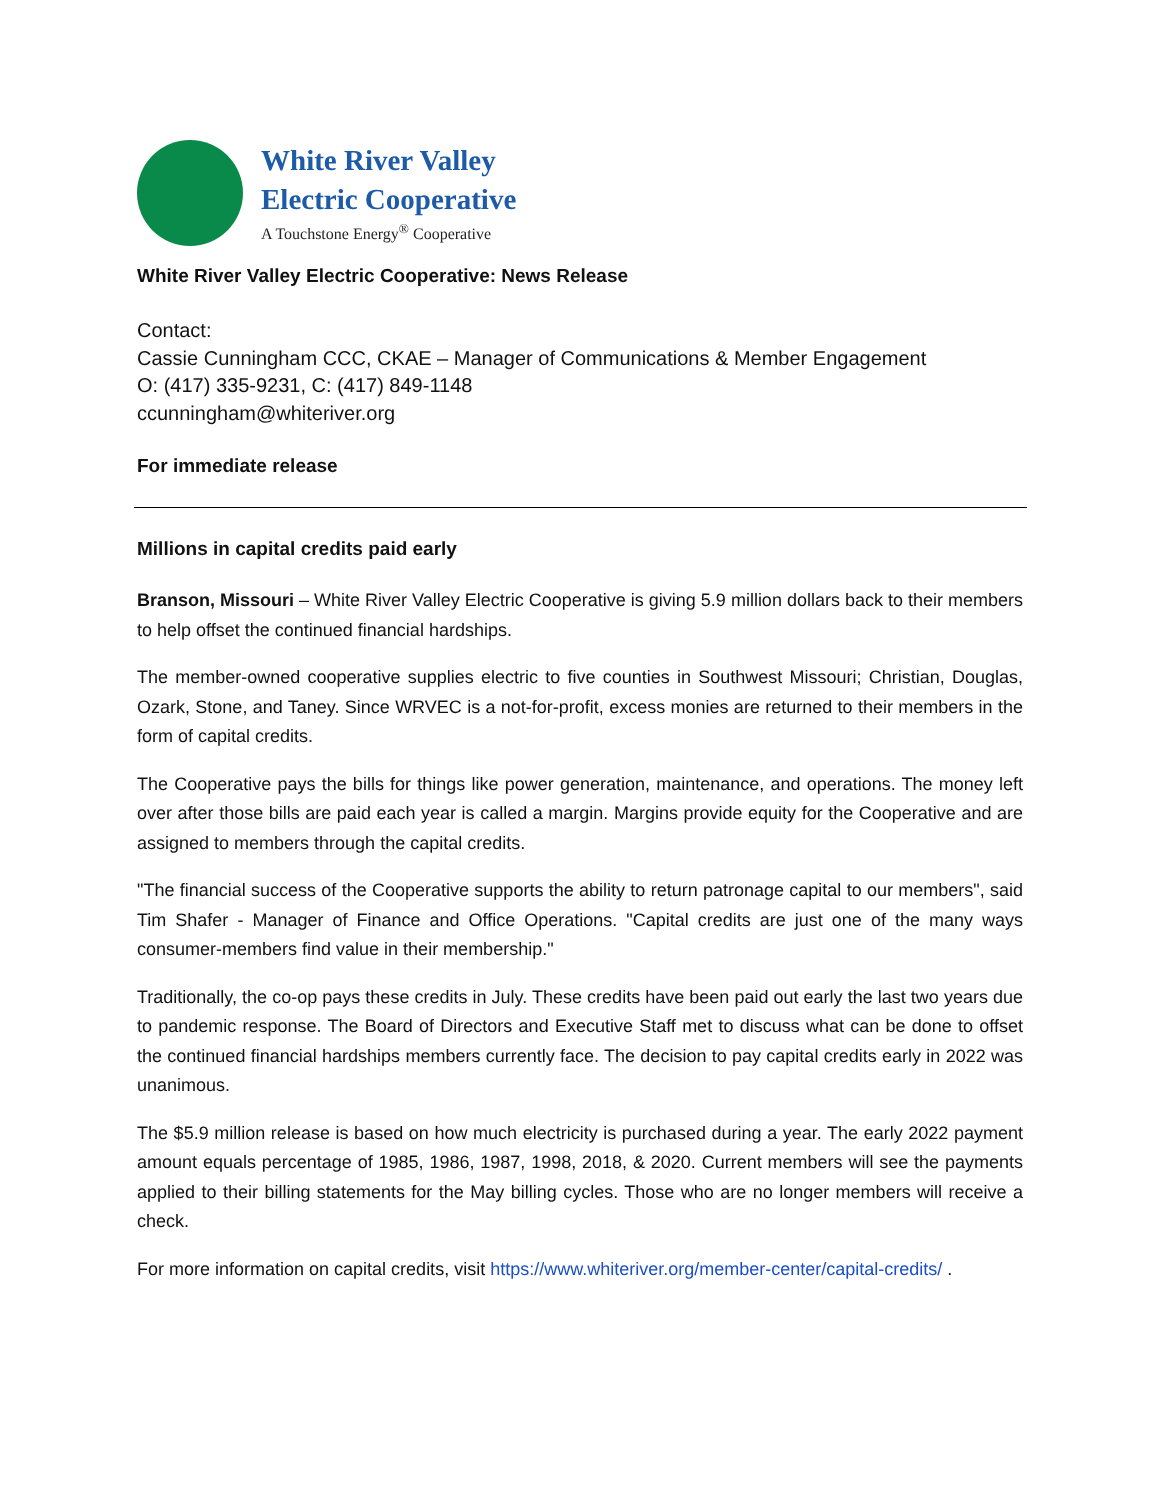White River Valley
Electric Cooperative
A Touchstone Energy<sup>®</sup> Cooperative
White River Valley Electric Cooperative: News Release
Contact:
Cassie Cunningham CCC, CKAE – Manager of Communications & Member Engagement
O: (417) 335-9231, C: (417) 849-1148
ccunningham@whiteriver.org
For immediate release
Millions in capital credits paid early
Branson, Missouri – White River Valley Electric Cooperative is giving 5.9 million dollars back to their members to help offset the continued financial hardships.
The member-owned cooperative supplies electric to five counties in Southwest Missouri; Christian, Douglas, Ozark, Stone, and Taney. Since WRVEC is a not-for-profit, excess monies are returned to their members in the form of capital credits.
The Cooperative pays the bills for things like power generation, maintenance, and operations. The money left over after those bills are paid each year is called a margin. Margins provide equity for the Cooperative and are assigned to members through the capital credits.
"The financial success of the Cooperative supports the ability to return patronage capital to our members", said Tim Shafer - Manager of Finance and Office Operations. "Capital credits are just one of the many ways consumer-members find value in their membership."
Traditionally, the co-op pays these credits in July. These credits have been paid out early the last two years due to pandemic response. The Board of Directors and Executive Staff met to discuss what can be done to offset the continued financial hardships members currently face. The decision to pay capital credits early in 2022 was unanimous.
The $5.9 million release is based on how much electricity is purchased during a year. The early 2022 payment amount equals percentage of 1985, 1986, 1987, 1998, 2018, & 2020. Current members will see the payments applied to their billing statements for the May billing cycles. Those who are no longer members will receive a check.
For more information on capital credits, visit https://www.whiteriver.org/member-center/capital-credits/ .